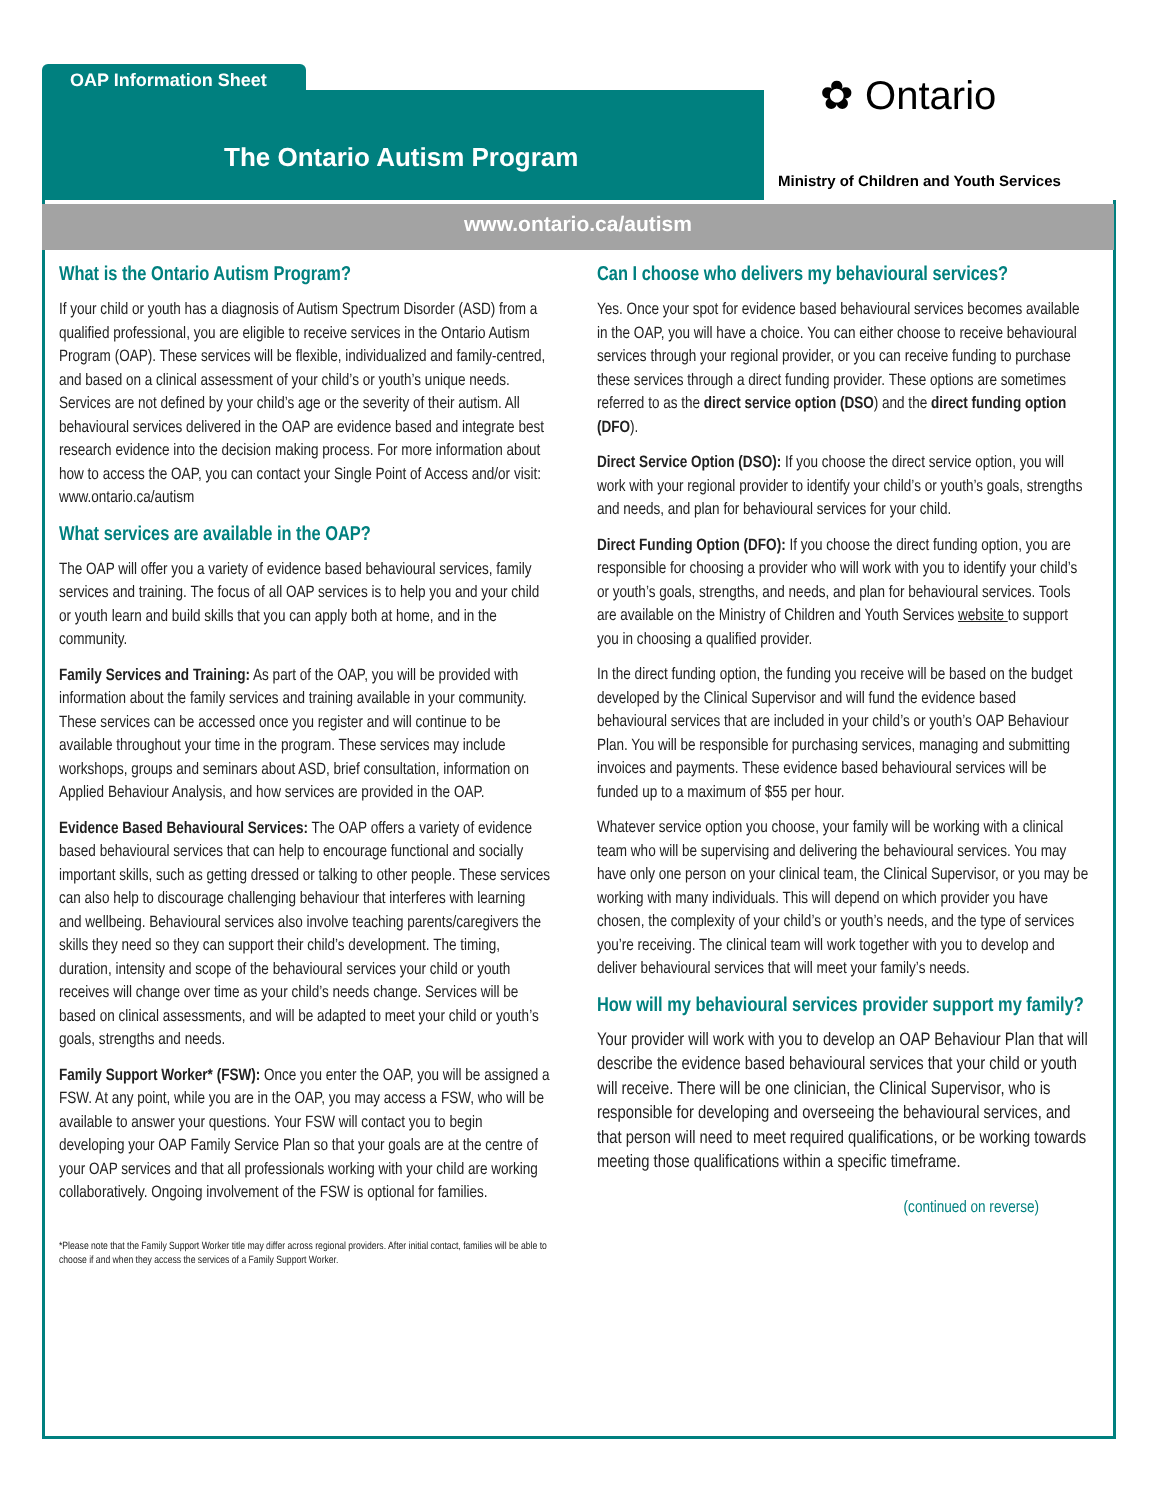OAP Information Sheet
The Ontario Autism Program ✿ Ontario
Ministry of Children and Youth Services
www.ontario.ca/autism
What is the Ontario Autism Program?
If your child or youth has a diagnosis of Autism Spectrum Disorder (ASD) from a qualified professional, you are eligible to receive services in the Ontario Autism Program (OAP). These services will be flexible, individualized and family-centred, and based on a clinical assessment of your child’s or youth’s unique needs. Services are not defined by your child’s age or the severity of their autism. All behavioural services delivered in the OAP are evidence based and integrate best research evidence into the decision making process. For more information about how to access the OAP, you can contact your Single Point of Access and/or visit: www.ontario.ca/autism
What services are available in the OAP?
The OAP will offer you a variety of evidence based behavioural services, family services and training. The focus of all OAP services is to help you and your child or youth learn and build skills that you can apply both at home, and in the community.
Family Services and Training: As part of the OAP, you will be provided with information about the family services and training available in your community. These services can be accessed once you register and will continue to be available throughout your time in the program. These services may include workshops, groups and seminars about ASD, brief consultation, information on Applied Behaviour Analysis, and how services are provided in the OAP.
Evidence Based Behavioural Services: The OAP offers a variety of evidence based behavioural services that can help to encourage functional and socially important skills, such as getting dressed or talking to other people. These services can also help to discourage challenging behaviour that interferes with learning and wellbeing. Behavioural services also involve teaching parents/caregivers the skills they need so they can support their child’s development. The timing, duration, intensity and scope of the behavioural services your child or youth receives will change over time as your child’s needs change. Services will be based on clinical assessments, and will be adapted to meet your child or youth’s goals, strengths and needs.
Family Support Worker* (FSW): Once you enter the OAP, you will be assigned a FSW. At any point, while you are in the OAP, you may access a FSW, who will be available to answer your questions. Your FSW will contact you to begin developing your OAP Family Service Plan so that your goals are at the centre of your OAP services and that all professionals working with your child are working collaboratively. Ongoing involvement of the FSW is optional for families.
*Please note that the Family Support Worker title may differ across regional providers. After initial contact, families will be able to choose if and when they access the services of a Family Support Worker.
Can I choose who delivers my behavioural services?
Yes. Once your spot for evidence based behavioural services becomes available in the OAP, you will have a choice. You can either choose to receive behavioural services through your regional provider, or you can receive funding to purchase these services through a direct funding provider. These options are sometimes referred to as the direct service option (DSO) and the direct funding option (DFO).
Direct Service Option (DSO): If you choose the direct service option, you will work with your regional provider to identify your child’s or youth’s goals, strengths and needs, and plan for behavioural services for your child.
Direct Funding Option (DFO): If you choose the direct funding option, you are responsible for choosing a provider who will work with you to identify your child’s or youth’s goals, strengths, and needs, and plan for behavioural services. Tools are available on the Ministry of Children and Youth Services website to support you in choosing a qualified provider.
In the direct funding option, the funding you receive will be based on the budget developed by the Clinical Supervisor and will fund the evidence based behavioural services that are included in your child’s or youth’s OAP Behaviour Plan. You will be responsible for purchasing services, managing and submitting invoices and payments. These evidence based behavioural services will be funded up to a maximum of $55 per hour.
Whatever service option you choose, your family will be working with a clinical team who will be supervising and delivering the behavioural services. You may have only one person on your clinical team, the Clinical Supervisor, or you may be working with many individuals. This will depend on which provider you have chosen, the complexity of your child’s or youth’s needs, and the type of services you’re receiving. The clinical team will work together with you to develop and deliver behavioural services that will meet your family’s needs.
How will my behavioural services provider support my family?
Your provider will work with you to develop an OAP Behaviour Plan that will describe the evidence based behavioural services that your child or youth will receive. There will be one clinician, the Clinical Supervisor, who is responsible for developing and overseeing the behavioural services, and that person will need to meet required qualifications, or be working towards meeting those qualifications within a specific timeframe.
(continued on reverse)